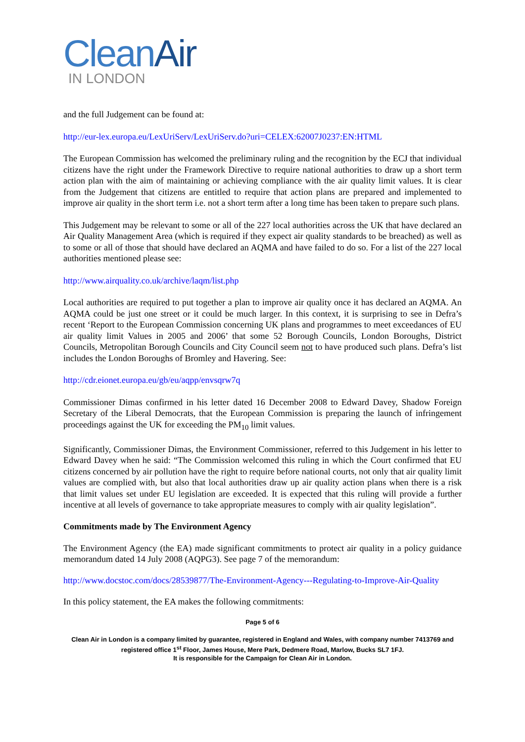Clean Air
IN LONDON
and the full Judgement can be found at:
http://eur-lex.europa.eu/LexUriServ/LexUriServ.do?uri=CELEX:62007J0237:EN:HTML
The European Commission has welcomed the preliminary ruling and the recognition by the ECJ that individual citizens have the right under the Framework Directive to require national authorities to draw up a short term action plan with the aim of maintaining or achieving compliance with the air quality limit values. It is clear from the Judgement that citizens are entitled to require that action plans are prepared and implemented to improve air quality in the short term i.e. not a short term after a long time has been taken to prepare such plans.
This Judgement may be relevant to some or all of the 227 local authorities across the UK that have declared an Air Quality Management Area (which is required if they expect air quality standards to be breached) as well as to some or all of those that should have declared an AQMA and have failed to do so. For a list of the 227 local authorities mentioned please see:
http://www.airquality.co.uk/archive/laqm/list.php
Local authorities are required to put together a plan to improve air quality once it has declared an AQMA. An AQMA could be just one street or it could be much larger. In this context, it is surprising to see in Defra’s recent ‘Report to the European Commission concerning UK plans and programmes to meet exceedances of EU air quality limit Values in 2005 and 2006’ that some 52 Borough Councils, London Boroughs, District Councils, Metropolitan Borough Councils and City Council seem not to have produced such plans. Defra’s list includes the London Boroughs of Bromley and Havering. See:
http://cdr.eionet.europa.eu/gb/eu/aqpp/envsqrw7q
Commissioner Dimas confirmed in his letter dated 16 December 2008 to Edward Davey, Shadow Foreign Secretary of the Liberal Democrats, that the European Commission is preparing the launch of infringement proceedings against the UK for exceeding the PM<sub>10</sub> limit values.
Significantly, Commissioner Dimas, the Environment Commissioner, referred to this Judgement in his letter to Edward Davey when he said: “The Commission welcomed this ruling in which the Court confirmed that EU citizens concerned by air pollution have the right to require before national courts, not only that air quality limit values are complied with, but also that local authorities draw up air quality action plans when there is a risk that limit values set under EU legislation are exceeded. It is expected that this ruling will provide a further incentive at all levels of governance to take appropriate measures to comply with air quality legislation”.
Commitments made by The Environment Agency
The Environment Agency (the EA) made significant commitments to protect air quality in a policy guidance memorandum dated 14 July 2008 (AQPG3). See page 7 of the memorandum:
http://www.docstoc.com/docs/28539877/The-Environment-Agency---Regulating-to-Improve-Air-Quality
In this policy statement, the EA makes the following commitments:
Page 5 of 6
Clean Air in London is a company limited by guarantee, registered in England and Wales, with company number 7413769 and registered office 1<sup>st</sup> Floor, James House, Mere Park, Dedmere Road, Marlow, Bucks SL7 1FJ.
It is responsible for the Campaign for Clean Air in London.